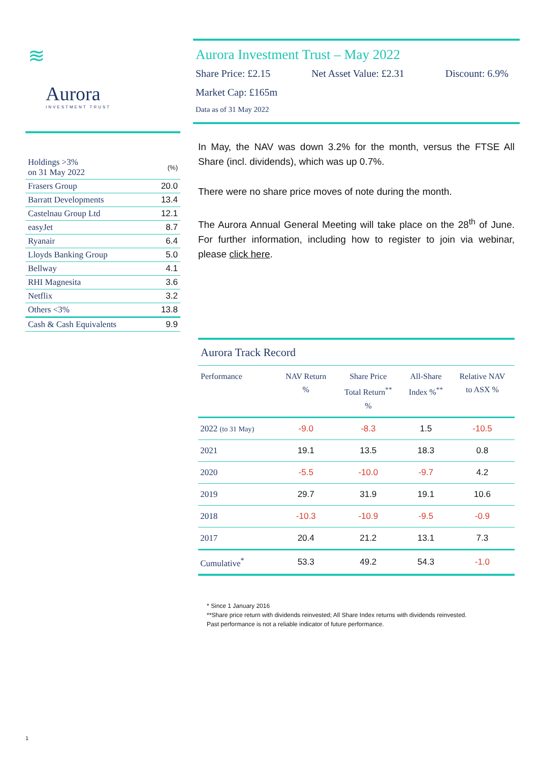≋
Aurora
INVESTMENT TRUST
| Holdings >3% on 31 May 2022 | (%) |
| Frasers Group | 20.0 |
| Barratt Developments | 13.4 |
| Castelnau Group Ltd | 12.1 |
| easyJet | 8.7 |
| Ryanair | 6.4 |
| Lloyds Banking Group | 5.0 |
| Bellway | 4.1 |
| RHI Magnesita | 3.6 |
| Netflix | 3.2 |
| Others <3% | 13.8 |
| Cash & Cash Equivalents | 9.9 |
Aurora Investment Trust – May 2022
Share Price: £2.15 Net Asset Value: £2.31 Discount: 6.9%
Market Cap: £165m
Data as of 31 May 2022
In May, the NAV was down 3.2% for the month, versus the FTSE All Share (incl. dividends), which was up 0.7%.
There were no share price moves of note during the month.
The Aurora Annual General Meeting will take place on the 28<sup>th</sup> of June. For further information, including how to register to join via webinar, please click here.
Aurora Track Record
| Performance | NAV Return % | Share Price Total Return<sup>**</sup> % | All-Share Index %<sup>**</sup> | Relative NAV to ASX % |
| --- | --- | --- | --- | --- |
| 2022 (to 31 May) | -9.0 | -8.3 | 1.5 | -10.5 |
| 2021 | 19.1 | 13.5 | 18.3 | 0.8 |
| 2020 | -5.5 | -10.0 | -9.7 | 4.2 |
| 2019 | 29.7 | 31.9 | 19.1 | 10.6 |
| 2018 | -10.3 | -10.9 | -9.5 | -0.9 |
| 2017 | 20.4 | 21.2 | 13.1 | 7.3 |
| Cumulative<sup>*</sup> | 53.3 | 49.2 | 54.3 | -1.0 |
* Since 1 January 2016
**Share price return with dividends reinvested; All Share Index returns with dividends reinvested.
Past performance is not a reliable indicator of future performance.
1